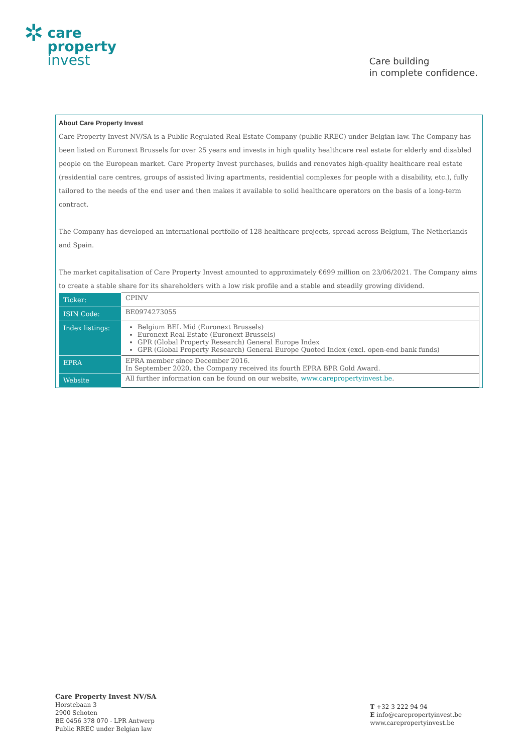✲
care
property
invest
Care building
in complete confidence.
About Care Property Invest
Care Property Invest NV/SA is a Public Regulated Real Estate Company (public RREC) under Belgian law. The Company has been listed on Euronext Brussels for over 25 years and invests in high quality healthcare real estate for elderly and disabled people on the European market. Care Property Invest purchases, builds and renovates high-quality healthcare real estate (residential care centres, groups of assisted living apartments, residential complexes for people with a disability, etc.), fully tailored to the needs of the end user and then makes it available to solid healthcare operators on the basis of a long-term contract.
The Company has developed an international portfolio of 128 healthcare projects, spread across Belgium, The Netherlands and Spain.
The market capitalisation of Care Property Invest amounted to approximately €699 million on 23/06/2021. The Company aims to create a stable share for its shareholders with a low risk profile and a stable and steadily growing dividend.
| Ticker: | CPINV |
| ISIN Code: | BE0974273055 |
| Index listings: | Belgium BEL Mid (Euronext Brussels) Euronext Real Estate (Euronext Brussels) GPR (Global Property Research) General Europe Index GPR (Global Property Research) General Europe Quoted Index (excl. open-end bank funds) |
| EPRA | EPRA member since December 2016. In September 2020, the Company received its fourth EPRA BPR Gold Award. |
| Website | All further information can be found on our website, www.carepropertyinvest.be . |
Care Property Invest NV/SA
Horstebaan 3
2900 Schoten
BE 0456 378 070 - LPR Antwerp
Public RREC under Belgian law
T +32 3 222 94 94
E info@carepropertyinvest.be
www.carepropertyinvest.be